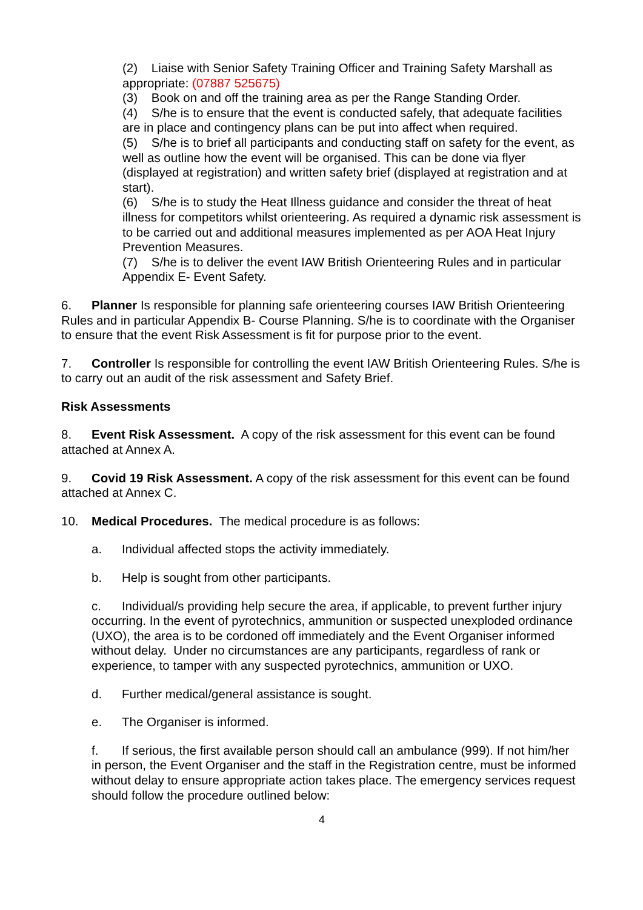(2) Liaise with Senior Safety Training Officer and Training Safety Marshall as appropriate: (07887 525675)
(3) Book on and off the training area as per the Range Standing Order.
(4) S/he is to ensure that the event is conducted safely, that adequate facilities are in place and contingency plans can be put into affect when required.
(5) S/he is to brief all participants and conducting staff on safety for the event, as well as outline how the event will be organised. This can be done via flyer (displayed at registration) and written safety brief (displayed at registration and at start).
(6) S/he is to study the Heat Illness guidance and consider the threat of heat illness for competitors whilst orienteering. As required a dynamic risk assessment is to be carried out and additional measures implemented as per AOA Heat Injury Prevention Measures.
(7) S/he is to deliver the event IAW British Orienteering Rules and in particular Appendix E- Event Safety.
6. Planner Is responsible for planning safe orienteering courses IAW British Orienteering Rules and in particular Appendix B- Course Planning. S/he is to coordinate with the Organiser to ensure that the event Risk Assessment is fit for purpose prior to the event.
7. Controller Is responsible for controlling the event IAW British Orienteering Rules. S/he is to carry out an audit of the risk assessment and Safety Brief.
Risk Assessments
8. Event Risk Assessment. A copy of the risk assessment for this event can be found attached at Annex A.
9. Covid 19 Risk Assessment. A copy of the risk assessment for this event can be found attached at Annex C.
10. Medical Procedures. The medical procedure is as follows:
a. Individual affected stops the activity immediately.
b. Help is sought from other participants.
c. Individual/s providing help secure the area, if applicable, to prevent further injury occurring. In the event of pyrotechnics, ammunition or suspected unexploded ordinance (UXO), the area is to be cordoned off immediately and the Event Organiser informed without delay. Under no circumstances are any participants, regardless of rank or experience, to tamper with any suspected pyrotechnics, ammunition or UXO.
d. Further medical/general assistance is sought.
e. The Organiser is informed.
f. If serious, the first available person should call an ambulance (999). If not him/her in person, the Event Organiser and the staff in the Registration centre, must be informed without delay to ensure appropriate action takes place. The emergency services request should follow the procedure outlined below:
4